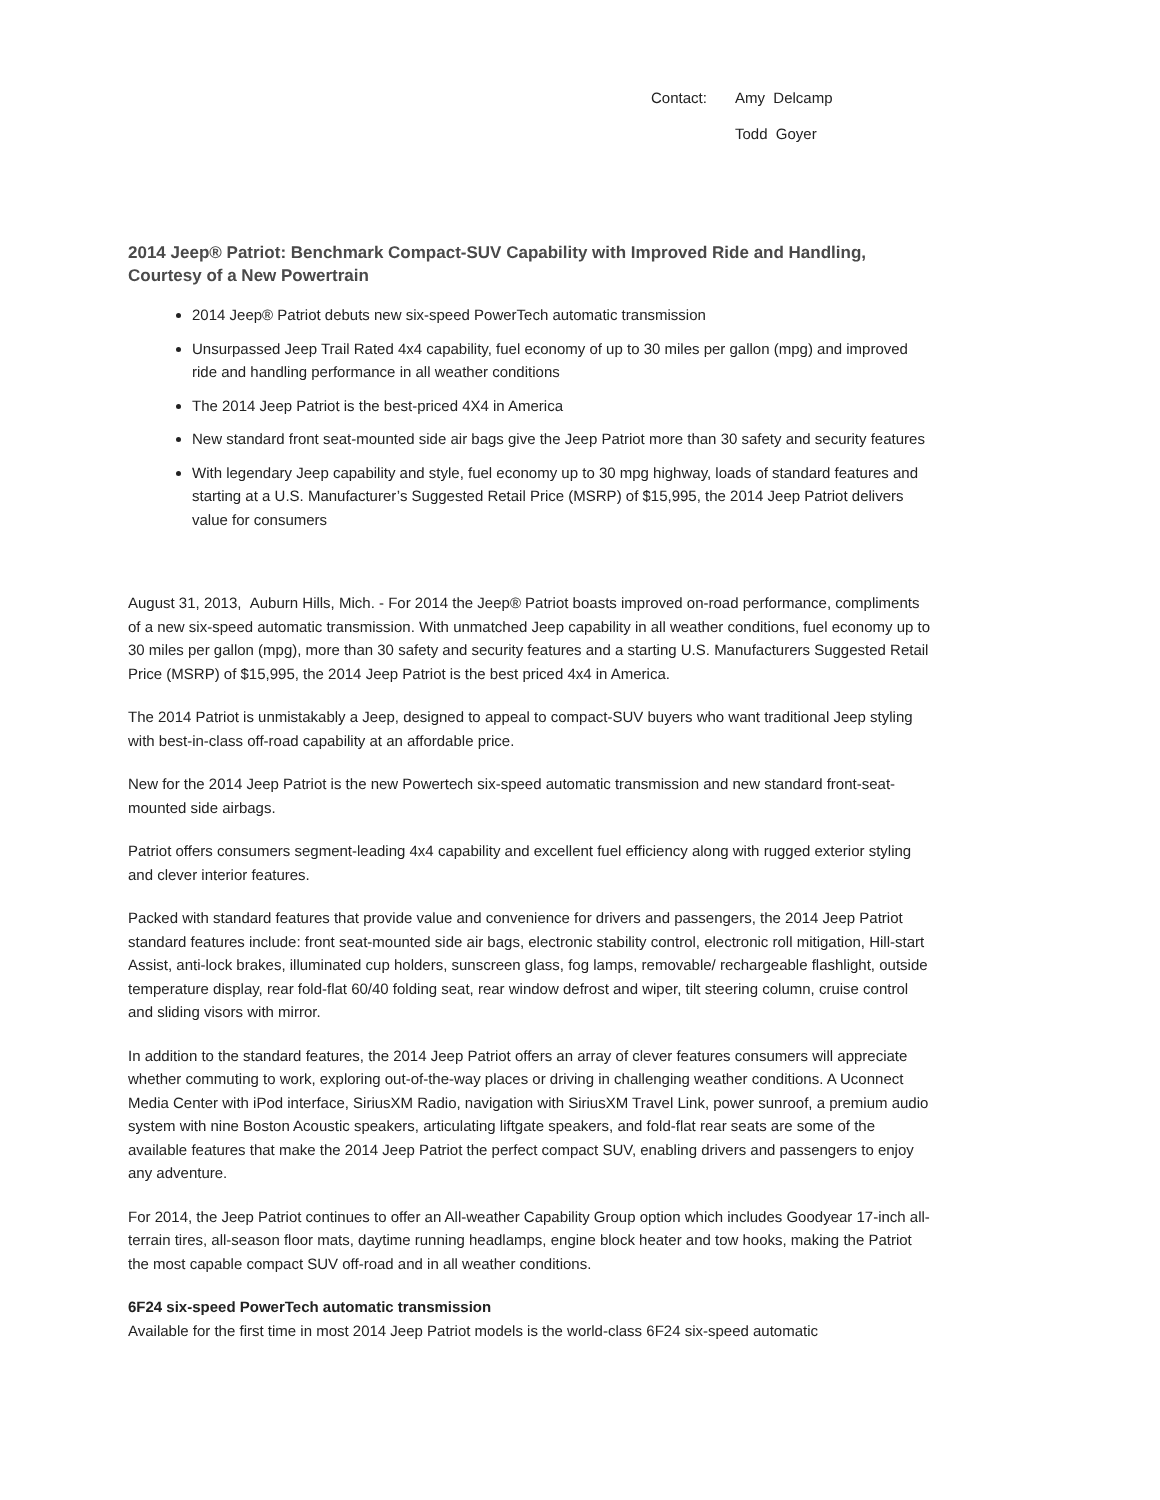Contact:
Amy Delcamp
Todd Goyer
2014 Jeep® Patriot: Benchmark Compact-SUV Capability with Improved Ride and Handling, Courtesy of a New Powertrain
2014 Jeep® Patriot debuts new six-speed PowerTech automatic transmission
Unsurpassed Jeep Trail Rated 4x4 capability, fuel economy of up to 30 miles per gallon (mpg) and improved ride and handling performance in all weather conditions
The 2014 Jeep Patriot is the best-priced 4X4 in America
New standard front seat-mounted side air bags give the Jeep Patriot more than 30 safety and security features
With legendary Jeep capability and style, fuel economy up to 30 mpg highway, loads of standard features and starting at a U.S. Manufacturer’s Suggested Retail Price (MSRP) of $15,995, the 2014 Jeep Patriot delivers value for consumers
August 31, 2013, Auburn Hills, Mich. - For 2014 the Jeep® Patriot boasts improved on-road performance, compliments of a new six-speed automatic transmission. With unmatched Jeep capability in all weather conditions, fuel economy up to 30 miles per gallon (mpg), more than 30 safety and security features and a starting U.S. Manufacturers Suggested Retail Price (MSRP) of $15,995, the 2014 Jeep Patriot is the best priced 4x4 in America.
The 2014 Patriot is unmistakably a Jeep, designed to appeal to compact-SUV buyers who want traditional Jeep styling with best-in-class off-road capability at an affordable price.
New for the 2014 Jeep Patriot is the new Powertech six-speed automatic transmission and new standard front-seat-mounted side airbags.
Patriot offers consumers segment-leading 4x4 capability and excellent fuel efficiency along with rugged exterior styling and clever interior features.
Packed with standard features that provide value and convenience for drivers and passengers, the 2014 Jeep Patriot standard features include: front seat-mounted side air bags, electronic stability control, electronic roll mitigation, Hill-start Assist, anti-lock brakes, illuminated cup holders, sunscreen glass, fog lamps, removable/ rechargeable flashlight, outside temperature display, rear fold-flat 60/40 folding seat, rear window defrost and wiper, tilt steering column, cruise control and sliding visors with mirror.
In addition to the standard features, the 2014 Jeep Patriot offers an array of clever features consumers will appreciate whether commuting to work, exploring out-of-the-way places or driving in challenging weather conditions. A Uconnect Media Center with iPod interface, SiriusXM Radio, navigation with SiriusXM Travel Link, power sunroof, a premium audio system with nine Boston Acoustic speakers, articulating liftgate speakers, and fold-flat rear seats are some of the available features that make the 2014 Jeep Patriot the perfect compact SUV, enabling drivers and passengers to enjoy any adventure.
For 2014, the Jeep Patriot continues to offer an All-weather Capability Group option which includes Goodyear 17-inch all-terrain tires, all-season floor mats, daytime running headlamps, engine block heater and tow hooks, making the Patriot the most capable compact SUV off-road and in all weather conditions.
6F24 six-speed PowerTech automatic transmission
Available for the first time in most 2014 Jeep Patriot models is the world-class 6F24 six-speed automatic